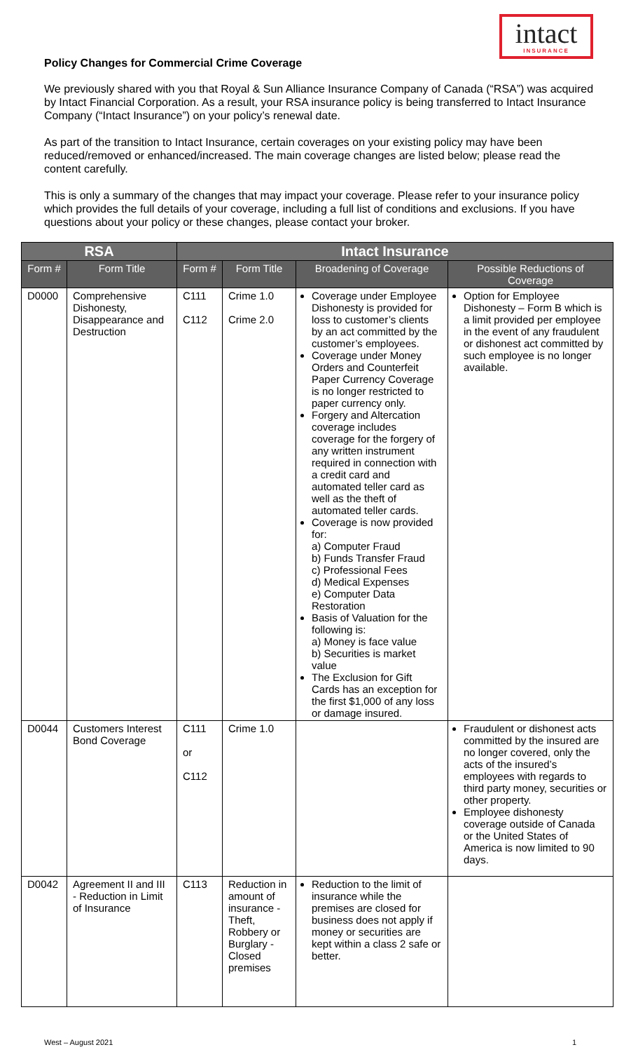intact
INSURANCE
Policy Changes for Commercial Crime Coverage
We previously shared with you that Royal & Sun Alliance Insurance Company of Canada (“RSA”) was acquired by Intact Financial Corporation. As a result, your RSA insurance policy is being transferred to Intact Insurance Company (“Intact Insurance”) on your policy’s renewal date.
As part of the transition to Intact Insurance, certain coverages on your existing policy may have been reduced/removed or enhanced/increased. The main coverage changes are listed below; please read the content carefully.
This is only a summary of the changes that may impact your coverage. Please refer to your insurance policy which provides the full details of your coverage, including a full list of conditions and exclusions. If you have questions about your policy or these changes, please contact your broker.
| RSA | | Intact Insurance | | | |
| --- | --- | --- | --- | --- | --- |
| Form # | Form Title | Form # | Form Title | Broadening of Coverage | Possible Reductions of Coverage |
| D0000 | Comprehensive Dishonesty, Disappearance and Destruction | C111 C112 | Crime 1.0 Crime 2.0 | Coverage under Employee Dishonesty is provided for loss to customer’s clients by an act committed by the customer’s employees. Coverage under Money Orders and Counterfeit Paper Currency Coverage is no longer restricted to paper currency only. Forgery and Altercation coverage includes coverage for the forgery of any written instrument required in connection with a credit card and automated teller card as well as the theft of automated teller cards. Coverage is now provided for: a) Computer Fraud b) Funds Transfer Fraud c) Professional Fees d) Medical Expenses e) Computer Data Restoration Basis of Valuation for the following is: a) Money is face value b) Securities is market value The Exclusion for Gift Cards has an exception for the first $1,000 of any loss or damage insured. | Option for Employee Dishonesty – Form B which is a limit provided per employee in the event of any fraudulent or dishonest act committed by such employee is no longer available. |
| D0044 | Customers Interest Bond Coverage | C111 or C112 | Crime 1.0 | | Fraudulent or dishonest acts committed by the insured are no longer covered, only the acts of the insured’s employees with regards to third party money, securities or other property. Employee dishonesty coverage outside of Canada or the United States of America is now limited to 90 days. |
| D0042 | Agreement II and III - Reduction in Limit of Insurance | C113 | Reduction in amount of insurance - Theft, Robbery or Burglary - Closed premises | Reduction to the limit of insurance while the premises are closed for business does not apply if money or securities are kept within a class 2 safe or better. | |
West – August 2021 1